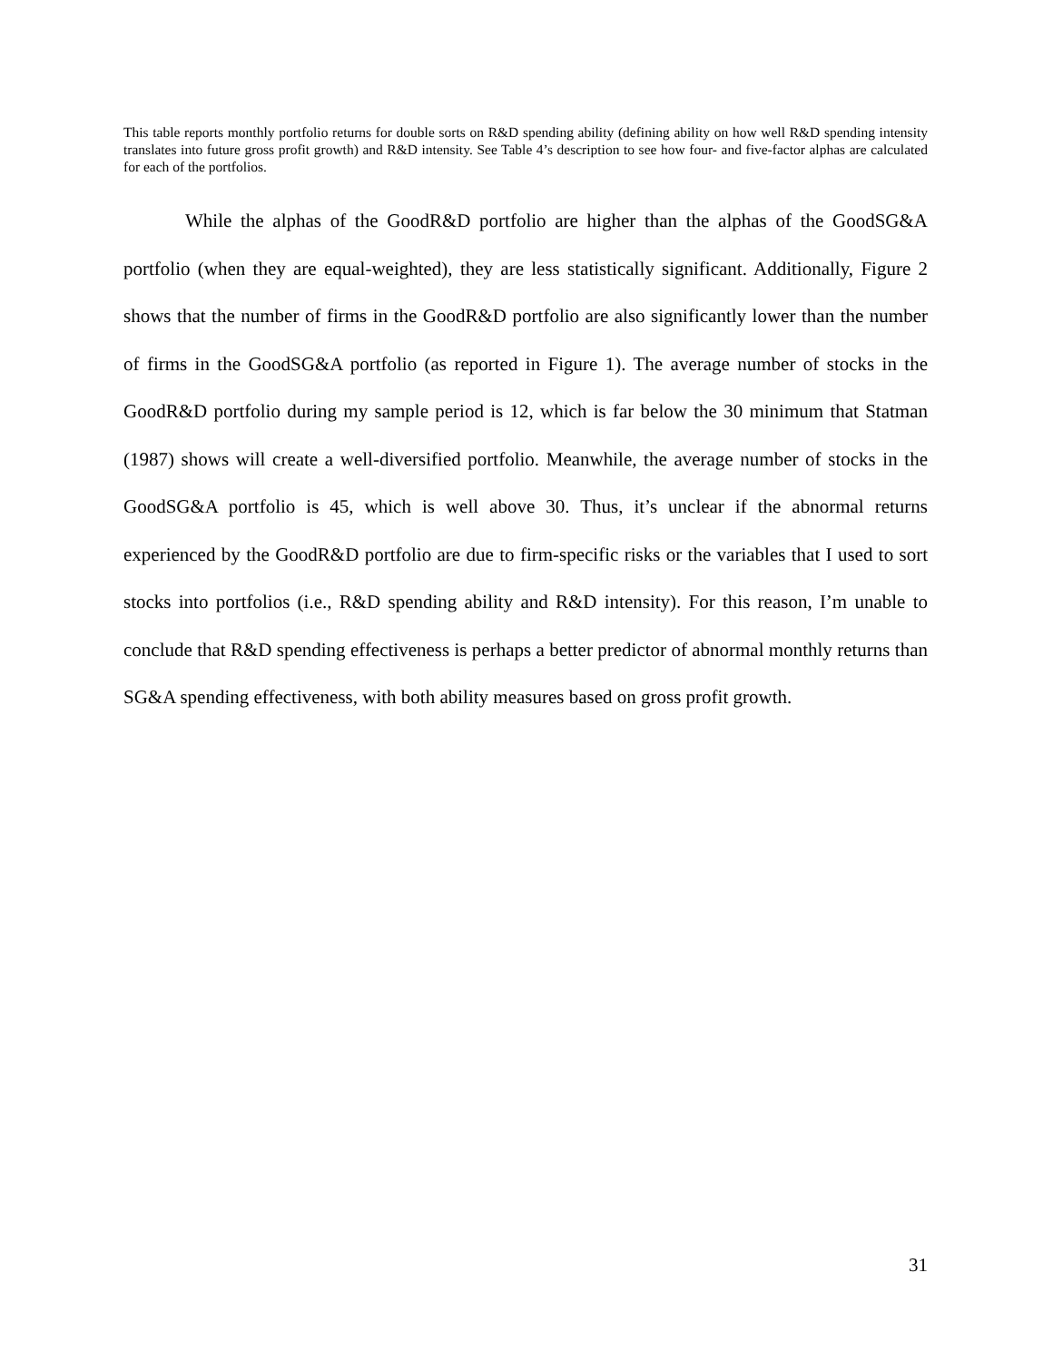This table reports monthly portfolio returns for double sorts on R&D spending ability (defining ability on how well R&D spending intensity translates into future gross profit growth) and R&D intensity. See Table 4’s description to see how four- and five-factor alphas are calculated for each of the portfolios.
While the alphas of the GoodR&D portfolio are higher than the alphas of the GoodSG&A portfolio (when they are equal-weighted), they are less statistically significant. Additionally, Figure 2 shows that the number of firms in the GoodR&D portfolio are also significantly lower than the number of firms in the GoodSG&A portfolio (as reported in Figure 1). The average number of stocks in the GoodR&D portfolio during my sample period is 12, which is far below the 30 minimum that Statman (1987) shows will create a well-diversified portfolio. Meanwhile, the average number of stocks in the GoodSG&A portfolio is 45, which is well above 30. Thus, it’s unclear if the abnormal returns experienced by the GoodR&D portfolio are due to firm-specific risks or the variables that I used to sort stocks into portfolios (i.e., R&D spending ability and R&D intensity). For this reason, I’m unable to conclude that R&D spending effectiveness is perhaps a better predictor of abnormal monthly returns than SG&A spending effectiveness, with both ability measures based on gross profit growth.
31